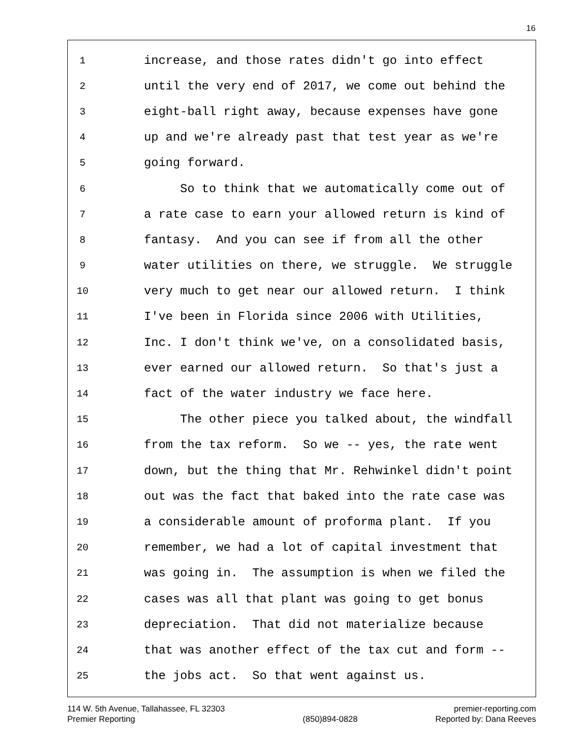16
1 increase, and those rates didn't go into effect
2 until the very end of 2017, we come out behind the
3 eight-ball right away, because expenses have gone
4 up and we're already past that test year as we're
5 going forward.
6 So to think that we automatically come out of
7 a rate case to earn your allowed return is kind of
8 fantasy. And you can see if from all the other
9 water utilities on there, we struggle. We struggle
10 very much to get near our allowed return. I think
11 I've been in Florida since 2006 with Utilities,
12 Inc. I don't think we've, on a consolidated basis,
13 ever earned our allowed return. So that's just a
14 fact of the water industry we face here.
15 The other piece you talked about, the windfall
16 from the tax reform. So we -- yes, the rate went
17 down, but the thing that Mr. Rehwinkel didn't point
18 out was the fact that baked into the rate case was
19 a considerable amount of proforma plant. If you
20 remember, we had a lot of capital investment that
21 was going in. The assumption is when we filed the
22 cases was all that plant was going to get bonus
23 depreciation. That did not materialize because
24 that was another effect of the tax cut and form --
25 the jobs act. So that went against us.
114 W. 5th Avenue, Tallahassee, FL 32303
Premier Reporting
(850)894-0828 premier-reporting.com
Reported by: Dana Reeves